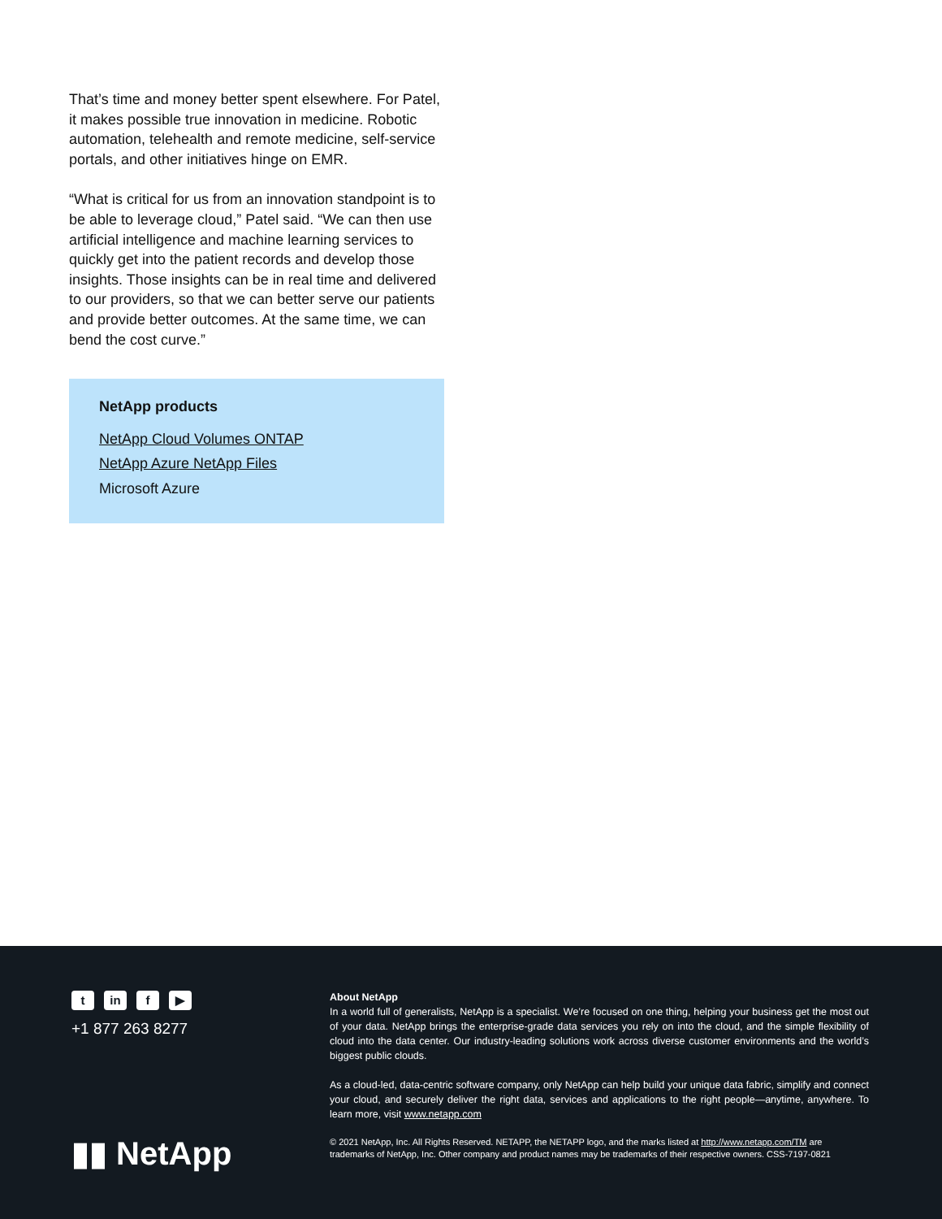That’s time and money better spent elsewhere. For Patel, it makes possible true innovation in medicine. Robotic automation, telehealth and remote medicine, self-service portals, and other initiatives hinge on EMR.
“What is critical for us from an innovation standpoint is to be able to leverage cloud,” Patel said. “We can then use artificial intelligence and machine learning services to quickly get into the patient records and develop those insights. Those insights can be in real time and delivered to our providers, so that we can better serve our patients and provide better outcomes. At the same time, we can bend the cost curve.”
NetApp products
NetApp Cloud Volumes ONTAP
NetApp Azure NetApp Files
Microsoft Azure
tin f ▶
+1 877 263 8277
▮▮ NetApp
About NetApp
In a world full of generalists, NetApp is a specialist. We’re focused on one thing, helping your business get the most out of your data. NetApp brings the enterprise-grade data services you rely on into the cloud, and the simple flexibility of cloud into the data center. Our industry-leading solutions work across diverse customer environments and the world’s biggest public clouds.
As a cloud-led, data-centric software company, only NetApp can help build your unique data fabric, simplify and connect your cloud, and securely deliver the right data, services and applications to the right people—anytime, anywhere. To learn more, visit www.netapp.com
© 2021 NetApp, Inc. All Rights Reserved. NETAPP, the NETAPP logo, and the marks listed at http://www.netapp.com/TM are trademarks of NetApp, Inc. Other company and product names may be trademarks of their respective owners. CSS-7197-0821